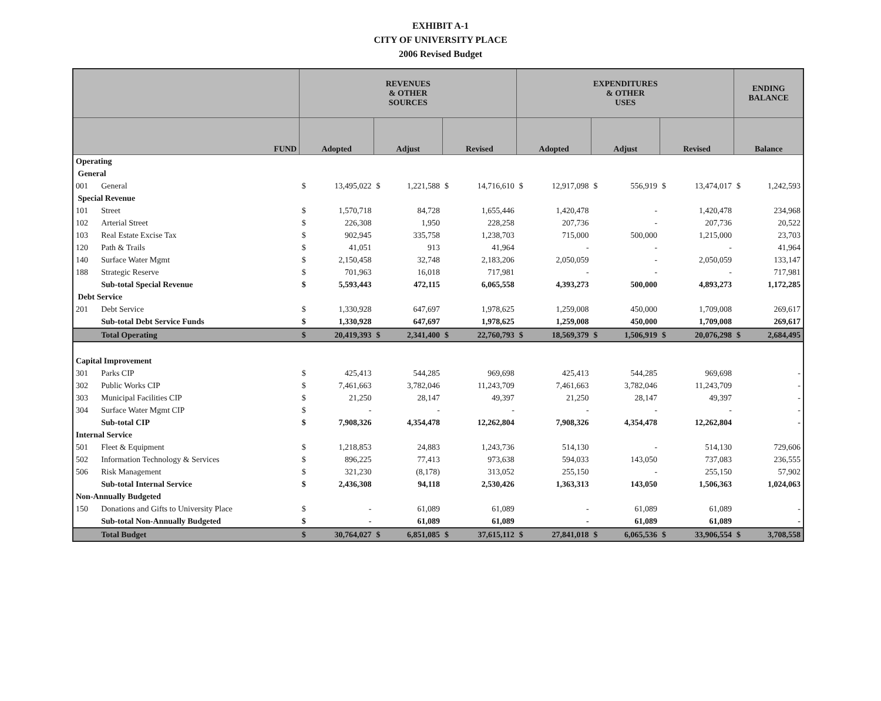EXHIBIT A-1
CITY OF UNIVERSITY PLACE
2006 Revised Budget
| | | REVENUES & OTHER SOURCES | | | | | | EXPENDITURES & OTHER USES | | | | | | ENDING BALANCE | |
| --- | --- | --- | --- | --- | --- | --- | --- | --- | --- | --- | --- | --- | --- | --- | --- |
| FUND | | Adopted | | Adjust | | Revised | | Adopted | | Adjust | | Revised | | Balance | |
| Operating | | | | | | | | | | | | | | | |
| General | | | | | | | | | | | | | | | |
| 001 | General | $ | 13,495,022 | $ | 1,221,588 | $ | 14,716,610 | $ | 12,917,098 | $ | 556,919 | $ | 13,474,017 | $ | 1,242,593 |
| Special Revenue | | | | | | | | | | | | | | | |
| 101 | Street | $ | 1,570,718 | | 84,728 | | 1,655,446 | | 1,420,478 | | - | | 1,420,478 | | 234,968 |
| 102 | Arterial Street | $ | 226,308 | | 1,950 | | 228,258 | | 207,736 | | - | | 207,736 | | 20,522 |
| 103 | Real Estate Excise Tax | $ | 902,945 | | 335,758 | | 1,238,703 | | 715,000 | | 500,000 | | 1,215,000 | | 23,703 |
| 120 | Path & Trails | $ | 41,051 | | 913 | | 41,964 | | - | | - | | - | | 41,964 |
| 140 | Surface Water Mgmt | $ | 2,150,458 | | 32,748 | | 2,183,206 | | 2,050,059 | | - | | 2,050,059 | | 133,147 |
| 188 | Strategic Reserve | $ | 701,963 | | 16,018 | | 717,981 | | - | | - | | - | | 717,981 |
| | Sub-total Special Revenue | $ | 5,593,443 | | 472,115 | | 6,065,558 | | 4,393,273 | | 500,000 | | 4,893,273 | | 1,172,285 |
| Debt Service | | | | | | | | | | | | | | | |
| 201 | Debt Service | $ | 1,330,928 | | 647,697 | | 1,978,625 | | 1,259,008 | | 450,000 | | 1,709,008 | | 269,617 |
| | Sub-total Debt Service Funds | $ | 1,330,928 | | 647,697 | | 1,978,625 | | 1,259,008 | | 450,000 | | 1,709,008 | | 269,617 |
| | Total Operating | $ | 20,419,393 | $ | 2,341,400 | $ | 22,760,793 | $ | 18,569,379 | $ | 1,506,919 | $ | 20,076,298 | $ | 2,684,495 |
| Capital Improvement | | | | | | | | | | | | | | | |
| 301 | Parks CIP | $ | 425,413 | | 544,285 | | 969,698 | | 425,413 | | 544,285 | | 969,698 | | - |
| 302 | Public Works CIP | $ | 7,461,663 | | 3,782,046 | | 11,243,709 | | 7,461,663 | | 3,782,046 | | 11,243,709 | | - |
| 303 | Municipal Facilities CIP | $ | 21,250 | | 28,147 | | 49,397 | | 21,250 | | 28,147 | | 49,397 | | - |
| 304 | Surface Water Mgmt CIP | $ | - | | - | | - | | - | | - | | - | | - |
| | Sub-total CIP | $ | 7,908,326 | | 4,354,478 | | 12,262,804 | | 7,908,326 | | 4,354,478 | | 12,262,804 | | - |
| Internal Service | | | | | | | | | | | | | | | |
| 501 | Fleet & Equipment | $ | 1,218,853 | | 24,883 | | 1,243,736 | | 514,130 | | - | | 514,130 | | 729,606 |
| 502 | Information Technology & Services | $ | 896,225 | | 77,413 | | 973,638 | | 594,033 | | 143,050 | | 737,083 | | 236,555 |
| 506 | Risk Management | $ | 321,230 | | (8,178) | | 313,052 | | 255,150 | | - | | 255,150 | | 57,902 |
| | Sub-total Internal Service | $ | 2,436,308 | | 94,118 | | 2,530,426 | | 1,363,313 | | 143,050 | | 1,506,363 | | 1,024,063 |
| Non-Annually Budgeted | | | | | | | | | | | | | | | |
| 150 | Donations and Gifts to University Place | $ | - | | 61,089 | | 61,089 | | - | | 61,089 | | 61,089 | | - |
| | Sub-total Non-Annually Budgeted | $ | - | | 61,089 | | 61,089 | | - | | 61,089 | | 61,089 | | - |
| | Total Budget | $ | 30,764,027 | $ | 6,851,085 | $ | 37,615,112 | $ | 27,841,018 | $ | 6,065,536 | $ | 33,906,554 | $ | 3,708,558 |